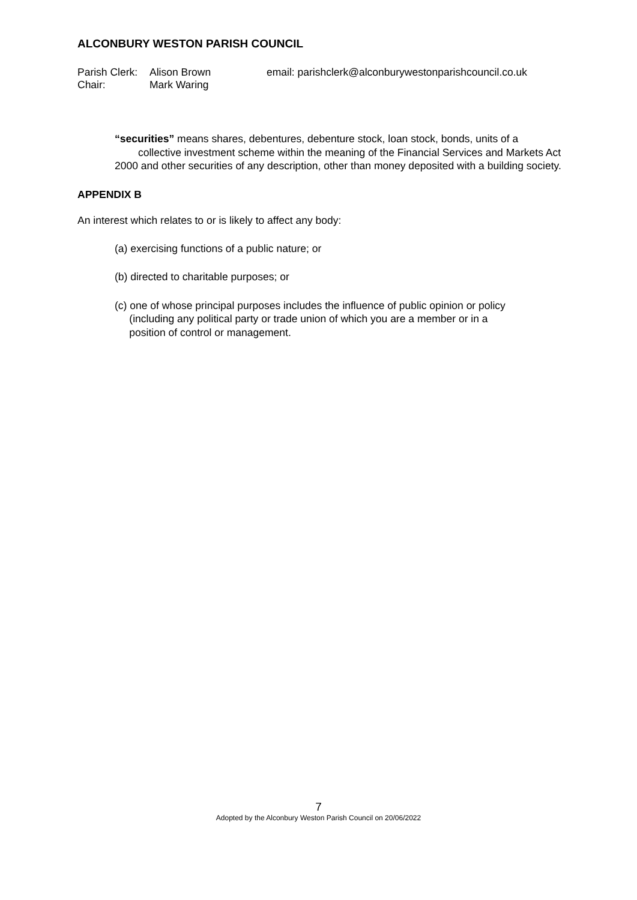ALCONBURY WESTON PARISH COUNCIL
| Parish Clerk: | Alison Brown | email: parishclerk@alconburywestonparishcouncil.co.uk |
| Chair: | Mark Waring | |
“securities” means shares, debentures, debenture stock, loan stock, bonds, units of a collective investment scheme within the meaning of the Financial Services and Markets Act 2000 and other securities of any description, other than money deposited with a building society.
APPENDIX B
An interest which relates to or is likely to affect any body:
(a) exercising functions of a public nature; or
(b) directed to charitable purposes; or
(c) one of whose principal purposes includes the influence of public opinion or policy
(including any political party or trade union of which you are a member or in a
position of control or management.
7
Adopted by the Alconbury Weston Parish Council on 20/06/2022